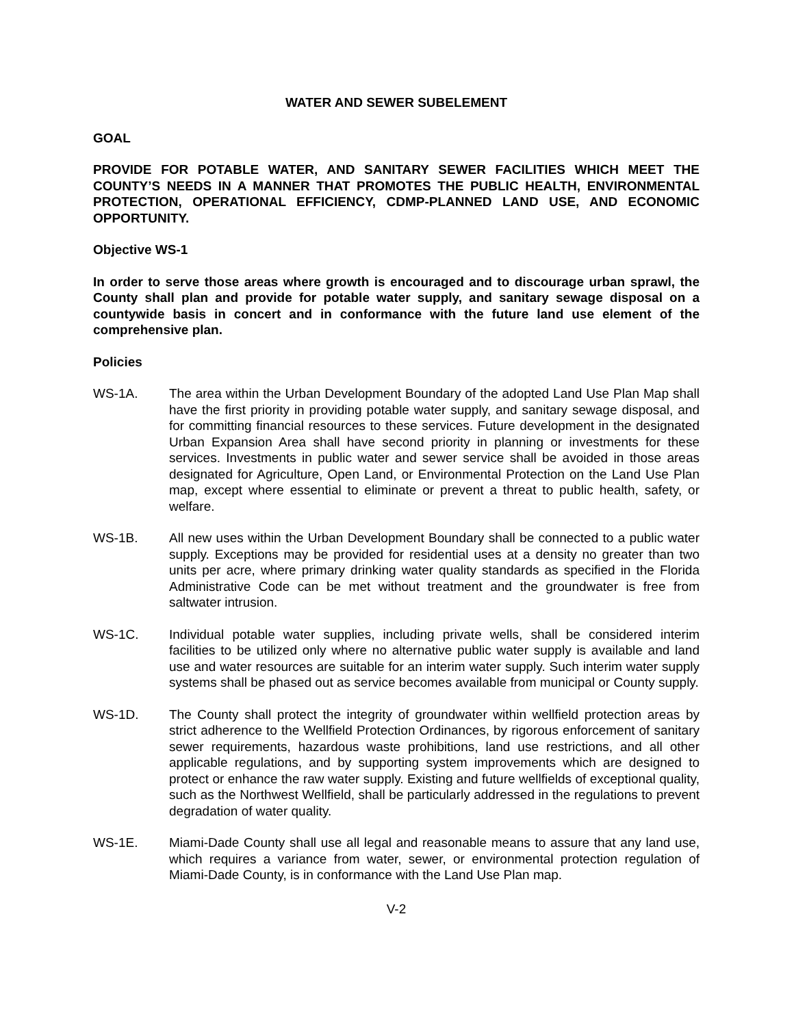WATER AND SEWER SUBELEMENT
GOAL
PROVIDE FOR POTABLE WATER, AND SANITARY SEWER FACILITIES WHICH MEET THE COUNTY’S NEEDS IN A MANNER THAT PROMOTES THE PUBLIC HEALTH, ENVIRONMENTAL PROTECTION, OPERATIONAL EFFICIENCY, CDMP-PLANNED LAND USE, AND ECONOMIC OPPORTUNITY.
Objective WS-1
In order to serve those areas where growth is encouraged and to discourage urban sprawl, the County shall plan and provide for potable water supply, and sanitary sewage disposal on a countywide basis in concert and in conformance with the future land use element of the comprehensive plan.
Policies
WS-1A. The area within the Urban Development Boundary of the adopted Land Use Plan Map shall have the first priority in providing potable water supply, and sanitary sewage disposal, and for committing financial resources to these services. Future development in the designated Urban Expansion Area shall have second priority in planning or investments for these services. Investments in public water and sewer service shall be avoided in those areas designated for Agriculture, Open Land, or Environmental Protection on the Land Use Plan map, except where essential to eliminate or prevent a threat to public health, safety, or welfare.
WS-1B. All new uses within the Urban Development Boundary shall be connected to a public water supply. Exceptions may be provided for residential uses at a density no greater than two units per acre, where primary drinking water quality standards as specified in the Florida Administrative Code can be met without treatment and the groundwater is free from saltwater intrusion.
WS-1C. Individual potable water supplies, including private wells, shall be considered interim facilities to be utilized only where no alternative public water supply is available and land use and water resources are suitable for an interim water supply. Such interim water supply systems shall be phased out as service becomes available from municipal or County supply.
WS-1D. The County shall protect the integrity of groundwater within wellfield protection areas by strict adherence to the Wellfield Protection Ordinances, by rigorous enforcement of sanitary sewer requirements, hazardous waste prohibitions, land use restrictions, and all other applicable regulations, and by supporting system improvements which are designed to protect or enhance the raw water supply. Existing and future wellfields of exceptional quality, such as the Northwest Wellfield, shall be particularly addressed in the regulations to prevent degradation of water quality.
WS-1E. Miami-Dade County shall use all legal and reasonable means to assure that any land use, which requires a variance from water, sewer, or environmental protection regulation of Miami-Dade County, is in conformance with the Land Use Plan map.
V-2